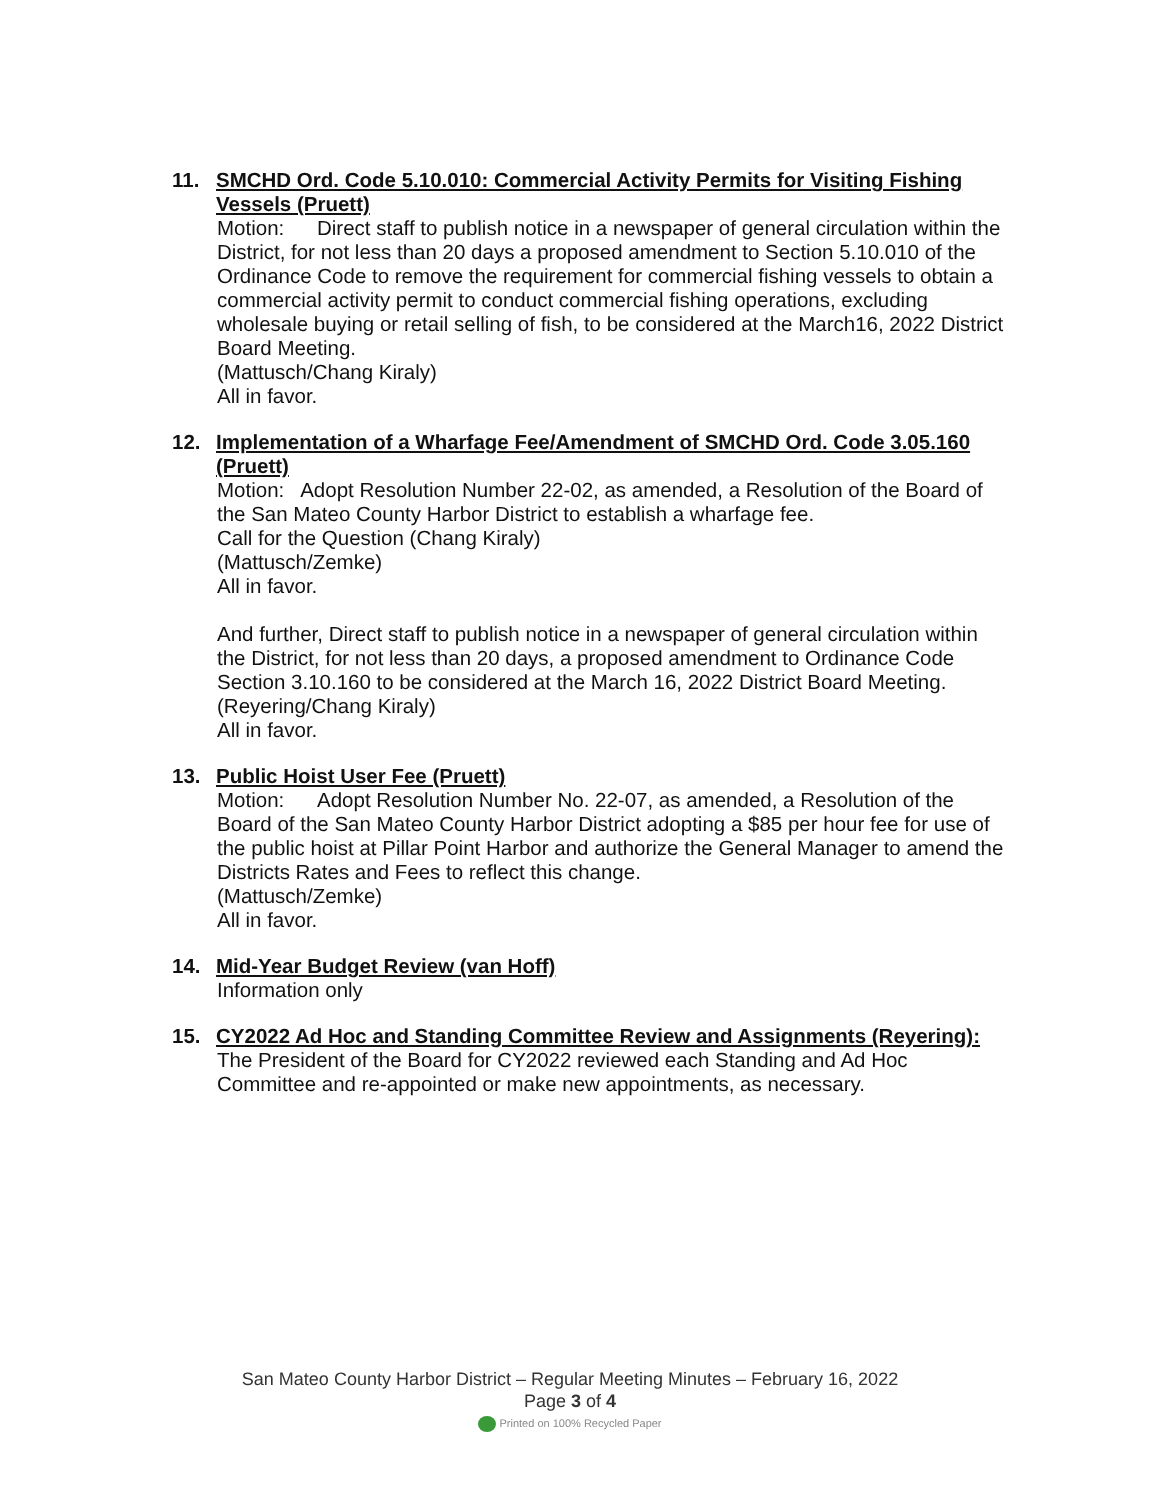11. SMCHD Ord. Code 5.10.010: Commercial Activity Permits for Visiting Fishing Vessels (Pruett)
Motion: Direct staff to publish notice in a newspaper of general circulation within the District, for not less than 20 days a proposed amendment to Section 5.10.010 of the Ordinance Code to remove the requirement for commercial fishing vessels to obtain a commercial activity permit to conduct commercial fishing operations, excluding wholesale buying or retail selling of fish, to be considered at the March16, 2022 District Board Meeting.
(Mattusch/Chang Kiraly)
All in favor.
12. Implementation of a Wharfage Fee/Amendment of SMCHD Ord. Code 3.05.160 (Pruett)
Motion: Adopt Resolution Number 22-02, as amended, a Resolution of the Board of the San Mateo County Harbor District to establish a wharfage fee.
Call for the Question (Chang Kiraly)
(Mattusch/Zemke)
All in favor.
And further, Direct staff to publish notice in a newspaper of general circulation within the District, for not less than 20 days, a proposed amendment to Ordinance Code Section 3.10.160 to be considered at the March 16, 2022 District Board Meeting.
(Reyering/Chang Kiraly)
All in favor.
13. Public Hoist User Fee (Pruett)
Motion: Adopt Resolution Number No. 22-07, as amended, a Resolution of the Board of the San Mateo County Harbor District adopting a $85 per hour fee for use of the public hoist at Pillar Point Harbor and authorize the General Manager to amend the Districts Rates and Fees to reflect this change.
(Mattusch/Zemke)
All in favor.
14. Mid-Year Budget Review (van Hoff)
Information only
15. CY2022 Ad Hoc and Standing Committee Review and Assignments (Reyering):
The President of the Board for CY2022 reviewed each Standing and Ad Hoc Committee and re-appointed or make new appointments, as necessary.
San Mateo County Harbor District – Regular Meeting Minutes – February 16, 2022
Page 3 of 4
Printed on 100% Recycled Paper